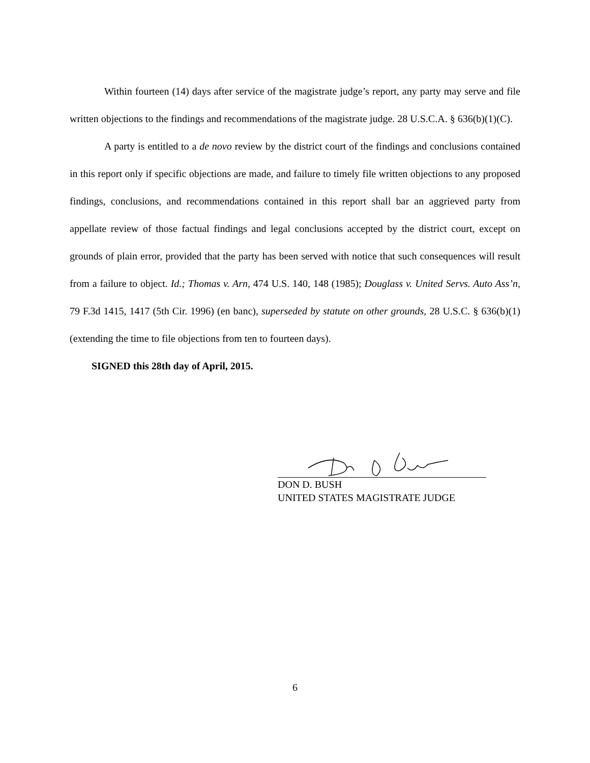Within fourteen (14) days after service of the magistrate judge’s report, any party may serve and file written objections to the findings and recommendations of the magistrate judge. 28 U.S.C.A. § 636(b)(1)(C).
A party is entitled to a de novo review by the district court of the findings and conclusions contained in this report only if specific objections are made, and failure to timely file written objections to any proposed findings, conclusions, and recommendations contained in this report shall bar an aggrieved party from appellate review of those factual findings and legal conclusions accepted by the district court, except on grounds of plain error, provided that the party has been served with notice that such consequences will result from a failure to object. Id.; Thomas v. Arn, 474 U.S. 140, 148 (1985); Douglass v. United Servs. Auto Ass’n, 79 F.3d 1415, 1417 (5th Cir. 1996) (en banc), superseded by statute on other grounds, 28 U.S.C. § 636(b)(1) (extending the time to file objections from ten to fourteen days).
SIGNED this 28th day of April, 2015.
DON D. BUSH
UNITED STATES MAGISTRATE JUDGE
6